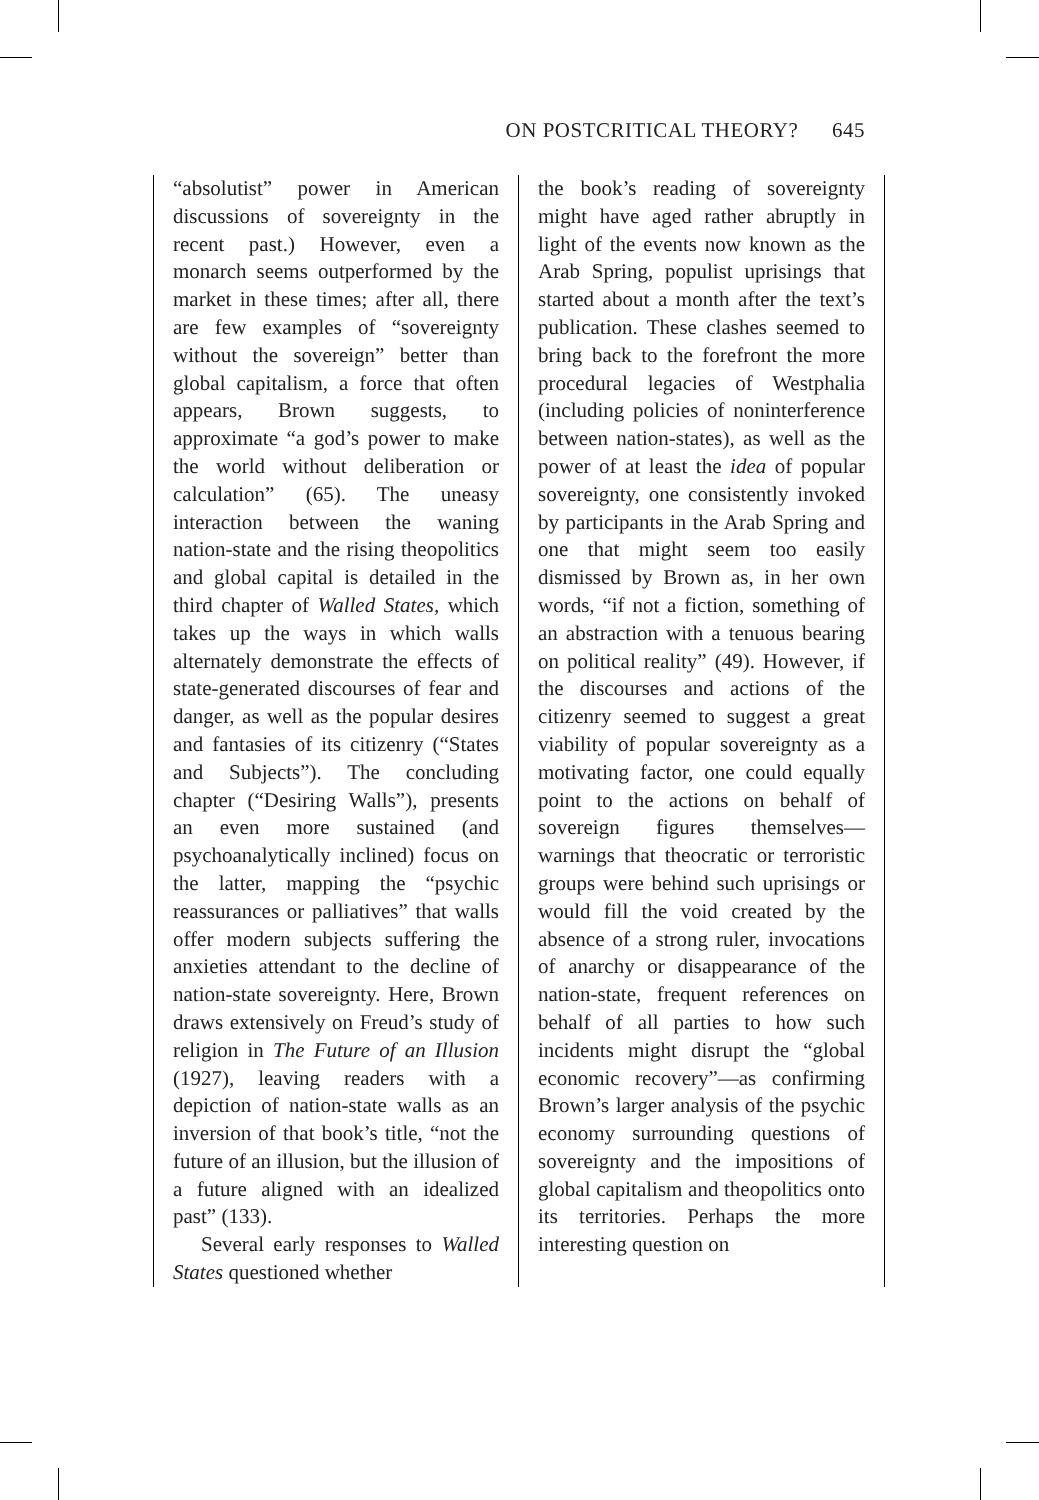ON POSTCRITICAL THEORY? 645
“absolutist” power in American discussions of sovereignty in the recent past.) However, even a monarch seems outperformed by the market in these times; after all, there are few examples of “sovereignty without the sovereign” better than global capitalism, a force that often appears, Brown suggests, to approximate “a god’s power to make the world without deliberation or calculation” (65). The uneasy interaction between the waning nation-state and the rising theopolitics and global capital is detailed in the third chapter of Walled States, which takes up the ways in which walls alternately demonstrate the effects of state-generated discourses of fear and danger, as well as the popular desires and fantasies of its citizenry (“States and Subjects”). The concluding chapter (“Desiring Walls”), presents an even more sustained (and psychoanalytically inclined) focus on the latter, mapping the “psychic reassurances or palliatives” that walls offer modern subjects suffering the anxieties attendant to the decline of nation-state sovereignty. Here, Brown draws extensively on Freud’s study of religion in The Future of an Illusion (1927), leaving readers with a depiction of nation-state walls as an inversion of that book’s title, “not the future of an illusion, but the illusion of a future aligned with an idealized past” (133).
Several early responses to Walled States questioned whether
the book’s reading of sovereignty might have aged rather abruptly in light of the events now known as the Arab Spring, populist uprisings that started about a month after the text’s publication. These clashes seemed to bring back to the forefront the more procedural legacies of Westphalia (including policies of noninterference between nation-states), as well as the power of at least the idea of popular sovereignty, one consistently invoked by participants in the Arab Spring and one that might seem too easily dismissed by Brown as, in her own words, “if not a fiction, something of an abstraction with a tenuous bearing on political reality” (49). However, if the discourses and actions of the citizenry seemed to suggest a great viability of popular sovereignty as a motivating factor, one could equally point to the actions on behalf of sovereign figures themselves—warnings that theocratic or terroristic groups were behind such uprisings or would fill the void created by the absence of a strong ruler, invocations of anarchy or disappearance of the nation-state, frequent references on behalf of all parties to how such incidents might disrupt the “global economic recovery”—as confirming Brown’s larger analysis of the psychic economy surrounding questions of sovereignty and the impositions of global capitalism and theopolitics onto its territories. Perhaps the more interesting question on